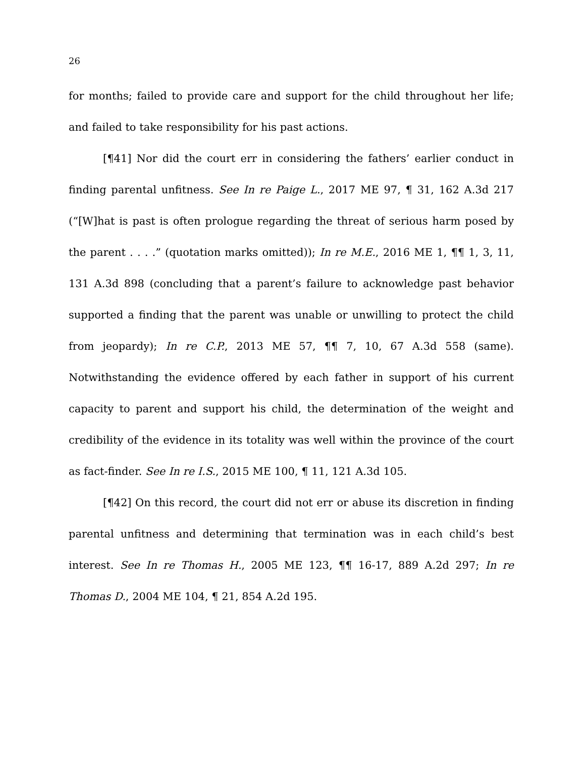26
for months; failed to provide care and support for the child throughout her life; and failed to take responsibility for his past actions.
[¶41] Nor did the court err in considering the fathers’ earlier conduct in finding parental unfitness. See In re Paige L., 2017 ME 97, ¶ 31, 162 A.3d 217 (“[W]hat is past is often prologue regarding the threat of serious harm posed by the parent . . . .” (quotation marks omitted)); In re M.E., 2016 ME 1, ¶¶ 1, 3, 11, 131 A.3d 898 (concluding that a parent’s failure to acknowledge past behavior supported a finding that the parent was unable or unwilling to protect the child from jeopardy); In re C.P., 2013 ME 57, ¶¶ 7, 10, 67 A.3d 558 (same). Notwithstanding the evidence offered by each father in support of his current capacity to parent and support his child, the determination of the weight and credibility of the evidence in its totality was well within the province of the court as fact-finder. See In re I.S., 2015 ME 100, ¶ 11, 121 A.3d 105.
[¶42] On this record, the court did not err or abuse its discretion in finding parental unfitness and determining that termination was in each child’s best interest. See In re Thomas H., 2005 ME 123, ¶¶ 16-17, 889 A.2d 297; In re Thomas D., 2004 ME 104, ¶ 21, 854 A.2d 195.